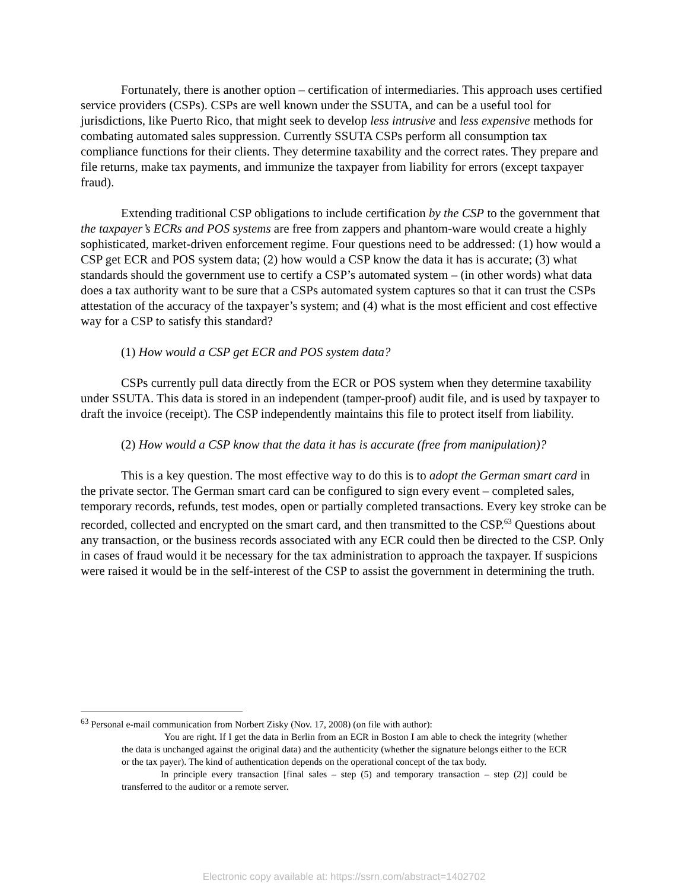Fortunately, there is another option – certification of intermediaries. This approach uses certified service providers (CSPs). CSPs are well known under the SSUTA, and can be a useful tool for jurisdictions, like Puerto Rico, that might seek to develop less intrusive and less expensive methods for combating automated sales suppression. Currently SSUTA CSPs perform all consumption tax compliance functions for their clients. They determine taxability and the correct rates. They prepare and file returns, make tax payments, and immunize the taxpayer from liability for errors (except taxpayer fraud).
Extending traditional CSP obligations to include certification by the CSP to the government that the taxpayer’s ECRs and POS systems are free from zappers and phantom-ware would create a highly sophisticated, market-driven enforcement regime. Four questions need to be addressed: (1) how would a CSP get ECR and POS system data; (2) how would a CSP know the data it has is accurate; (3) what standards should the government use to certify a CSP’s automated system – (in other words) what data does a tax authority want to be sure that a CSPs automated system captures so that it can trust the CSPs attestation of the accuracy of the taxpayer’s system; and (4) what is the most efficient and cost effective way for a CSP to satisfy this standard?
(1) How would a CSP get ECR and POS system data?
CSPs currently pull data directly from the ECR or POS system when they determine taxability under SSUTA. This data is stored in an independent (tamper-proof) audit file, and is used by taxpayer to draft the invoice (receipt). The CSP independently maintains this file to protect itself from liability.
(2) How would a CSP know that the data it has is accurate (free from manipulation)?
This is a key question. The most effective way to do this is to adopt the German smart card in the private sector. The German smart card can be configured to sign every event – completed sales, temporary records, refunds, test modes, open or partially completed transactions. Every key stroke can be recorded, collected and encrypted on the smart card, and then transmitted to the CSP.<sup>63</sup> Questions about any transaction, or the business records associated with any ECR could then be directed to the CSP. Only in cases of fraud would it be necessary for the tax administration to approach the taxpayer. If suspicions were raised it would be in the self-interest of the CSP to assist the government in determining the truth.
<sup>63</sup> Personal e-mail communication from Norbert Zisky (Nov. 17, 2008) (on file with author):
You are right. If I get the data in Berlin from an ECR in Boston I am able to check the integrity (whether the data is unchanged against the original data) and the authenticity (whether the signature belongs either to the ECR or the tax payer). The kind of authentication depends on the operational concept of the tax body.
In principle every transaction [final sales – step (5) and temporary transaction – step (2)] could be transferred to the auditor or a remote server.
Electronic copy available at: https://ssrn.com/abstract=1402702